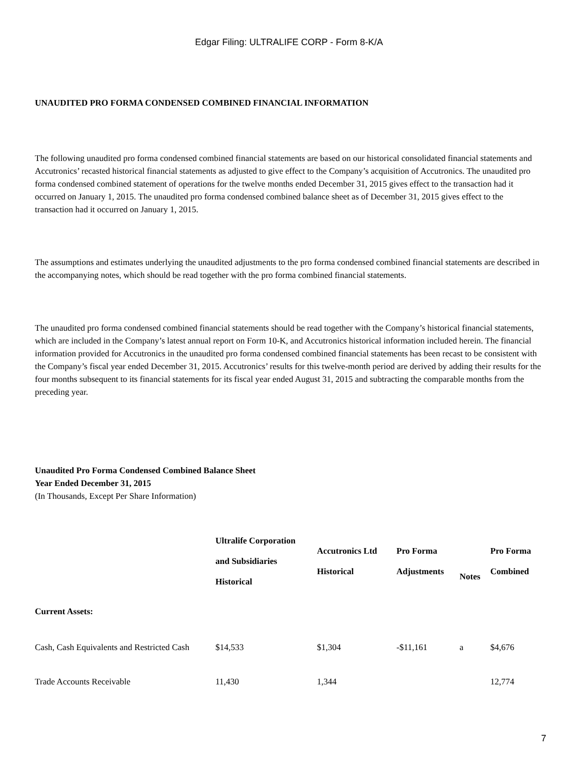Edgar Filing: ULTRALIFE CORP - Form 8-K/A
UNAUDITED PRO FORMA CONDENSED COMBINED FINANCIAL INFORMATION
The following unaudited pro forma condensed combined financial statements are based on our historical consolidated financial statements and Accutronics’ recasted historical financial statements as adjusted to give effect to the Company’s acquisition of Accutronics. The unaudited pro forma condensed combined statement of operations for the twelve months ended December 31, 2015 gives effect to the transaction had it occurred on January 1, 2015. The unaudited pro forma condensed combined balance sheet as of December 31, 2015 gives effect to the transaction had it occurred on January 1, 2015.
The assumptions and estimates underlying the unaudited adjustments to the pro forma condensed combined financial statements are described in the accompanying notes, which should be read together with the pro forma combined financial statements.
The unaudited pro forma condensed combined financial statements should be read together with the Company’s historical financial statements, which are included in the Company’s latest annual report on Form 10-K, and Accutronics historical information included herein. The financial information provided for Accutronics in the unaudited pro forma condensed combined financial statements has been recast to be consistent with the Company’s fiscal year ended December 31, 2015. Accutronics’ results for this twelve-month period are derived by adding their results for the four months subsequent to its financial statements for its fiscal year ended August 31, 2015 and subtracting the comparable months from the preceding year.
Unaudited Pro Forma Condensed Combined Balance Sheet
Year Ended December 31, 2015
(In Thousands, Except Per Share Information)
| | Ultralife Corporation and Subsidiaries Historical | Accutronics Ltd Historical | Pro Forma Adjustments | Notes | Pro Forma Combined |
| --- | --- | --- | --- | --- | --- |
| Current Assets: | | | | | |
| Cash, Cash Equivalents and Restricted Cash | $14,533 | $1,304 | -$11,161 | a | $4,676 |
| Trade Accounts Receivable | 11,430 | 1,344 | | | 12,774 |
7